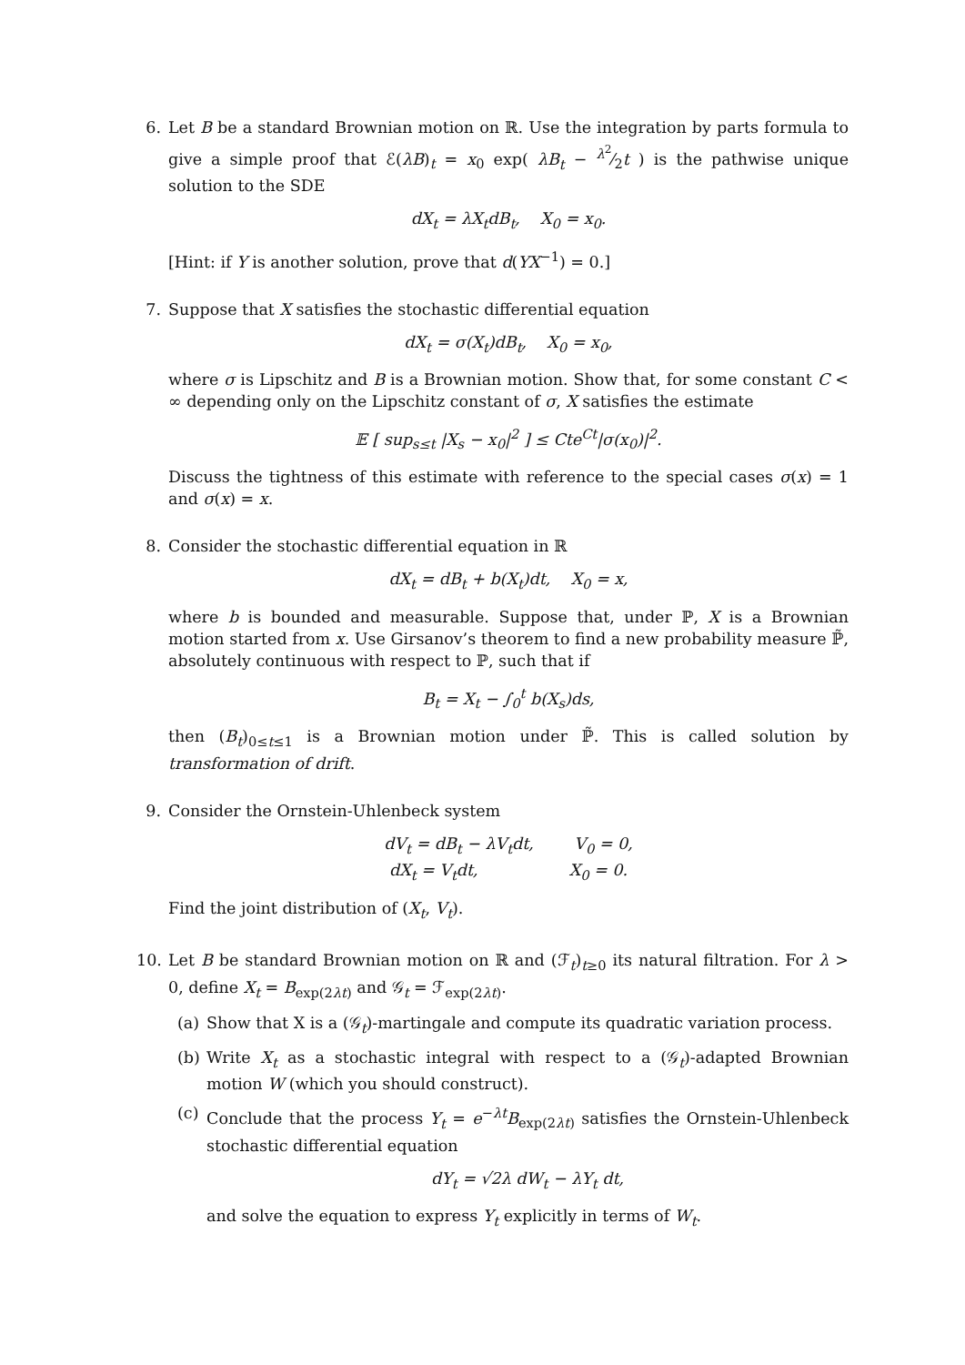6. Let B be a standard Brownian motion on ℝ. Use the integration by parts formula to give a simple proof that ℰ(λB)<sub>t</sub> = x<sub>0</sub> exp( λB<sub>t</sub> − λ<sup>2</sup>⁄2t ) is the pathwise unique solution to the SDE
dX<sub>t</sub> = λX<sub>t</sub>dB<sub>t</sub>, X<sub>0</sub> = x<sub>0</sub>.
[Hint: if Y is another solution, prove that d(YX<sup>−1</sup>) = 0.]
7. Suppose that X satisfies the stochastic differential equation
dX<sub>t</sub> = σ(X<sub>t</sub>)dB<sub>t</sub>, X<sub>0</sub> = x<sub>0</sub>,
where σ is Lipschitz and B is a Brownian motion. Show that, for some constant C < ∞ depending only on the Lipschitz constant of σ, X satisfies the estimate
𝔼 [ sup<sub>s≤t</sub> |X<sub>s</sub> − x<sub>0</sub>|<sup>2</sup> ] ≤ Cte<sup>Ct</sup>|σ(x<sub>0</sub>)|<sup>2</sup>.
Discuss the tightness of this estimate with reference to the special cases σ(x) = 1 and σ(x) = x.
8. Consider the stochastic differential equation in ℝ
dX<sub>t</sub> = dB<sub>t</sub> + b(X<sub>t</sub>)dt, X<sub>0</sub> = x,
where b is bounded and measurable. Suppose that, under ℙ, X is a Brownian motion started from x. Use Girsanov’s theorem to find a new probability measure ℙ̃, absolutely continuous with respect to ℙ, such that if
B<sub>t</sub> = X<sub>t</sub> − ∫<sub>0</sub><sup>t</sup> b(X<sub>s</sub>)ds,
then (B<sub>t</sub>)<sub>0≤t≤1</sub> is a Brownian motion under ℙ̃. This is called solution by transformation of drift.
9. Consider the Ornstein-Uhlenbeck system
dV<sub>t</sub> = dB<sub>t</sub> − λV<sub>t</sub>dt, V<sub>0</sub> = 0,
dX<sub>t</sub> = V<sub>t</sub>dt, X<sub>0</sub> = 0.
Find the joint distribution of (X<sub>t</sub>, V<sub>t</sub>).
10.
Let B be standard Brownian motion on ℝ and (ℱ<sub>t</sub>)<sub>t≥0</sub> its natural filtration. For λ > 0, define X<sub>t</sub> = B<sub>exp(2λt)</sub> and 𝒢<sub>t</sub> = ℱ<sub>exp(2λt)</sub>.
(a) Show that X is a (𝒢<sub>t</sub>)-martingale and compute its quadratic variation process.
(b) Write X<sub>t</sub> as a stochastic integral with respect to a (𝒢<sub>t</sub>)-adapted Brownian motion W (which you should construct).
(c) Conclude that the process Y<sub>t</sub> = e<sup>−λt</sup>B<sub>exp(2λt)</sub> satisfies the Ornstein-Uhlenbeck stochastic differential equation
dY<sub>t</sub> = √2λ dW<sub>t</sub> − λY<sub>t</sub> dt,
and solve the equation to express Y<sub>t</sub> explicitly in terms of W<sub>t</sub>.